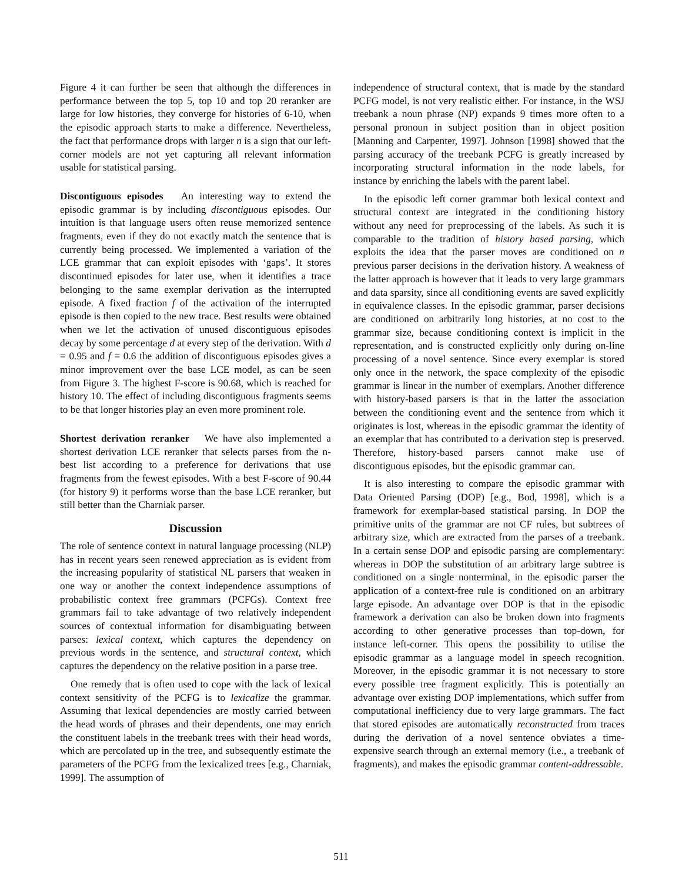Figure 4 it can further be seen that although the differences in performance between the top 5, top 10 and top 20 reranker are large for low histories, they converge for histories of 6-10, when the episodic approach starts to make a difference. Nevertheless, the fact that performance drops with larger n is a sign that our left-corner models are not yet capturing all relevant information usable for statistical parsing.
Discontiguous episodes An interesting way to extend the episodic grammar is by including discontiguous episodes. Our intuition is that language users often reuse memorized sentence fragments, even if they do not exactly match the sentence that is currently being processed. We implemented a variation of the LCE grammar that can exploit episodes with ‘gaps’. It stores discontinued episodes for later use, when it identifies a trace belonging to the same exemplar derivation as the interrupted episode. A fixed fraction f of the activation of the interrupted episode is then copied to the new trace. Best results were obtained when we let the activation of unused discontiguous episodes decay by some percentage d at every step of the derivation. With d = 0.95 and f = 0.6 the addition of discontiguous episodes gives a minor improvement over the base LCE model, as can be seen from Figure 3. The highest F-score is 90.68, which is reached for history 10. The effect of including discontiguous fragments seems to be that longer histories play an even more prominent role.
Shortest derivation reranker We have also implemented a shortest derivation LCE reranker that selects parses from the n-best list according to a preference for derivations that use fragments from the fewest episodes. With a best F-score of 90.44 (for history 9) it performs worse than the base LCE reranker, but still better than the Charniak parser.
Discussion
The role of sentence context in natural language processing (NLP) has in recent years seen renewed appreciation as is evident from the increasing popularity of statistical NL parsers that weaken in one way or another the context independence assumptions of probabilistic context free grammars (PCFGs). Context free grammars fail to take advantage of two relatively independent sources of contextual information for disambiguating between parses: lexical context, which captures the dependency on previous words in the sentence, and structural context, which captures the dependency on the relative position in a parse tree.
One remedy that is often used to cope with the lack of lexical context sensitivity of the PCFG is to lexicalize the grammar. Assuming that lexical dependencies are mostly carried between the head words of phrases and their dependents, one may enrich the constituent labels in the treebank trees with their head words, which are percolated up in the tree, and subsequently estimate the parameters of the PCFG from the lexicalized trees [e.g., Charniak, 1999]. The assumption of
independence of structural context, that is made by the standard PCFG model, is not very realistic either. For instance, in the WSJ treebank a noun phrase (NP) expands 9 times more often to a personal pronoun in subject position than in object position [Manning and Carpenter, 1997]. Johnson [1998] showed that the parsing accuracy of the treebank PCFG is greatly increased by incorporating structural information in the node labels, for instance by enriching the labels with the parent label.
In the episodic left corner grammar both lexical context and structural context are integrated in the conditioning history without any need for preprocessing of the labels. As such it is comparable to the tradition of history based parsing, which exploits the idea that the parser moves are conditioned on n previous parser decisions in the derivation history. A weakness of the latter approach is however that it leads to very large grammars and data sparsity, since all conditioning events are saved explicitly in equivalence classes. In the episodic grammar, parser decisions are conditioned on arbitrarily long histories, at no cost to the grammar size, because conditioning context is implicit in the representation, and is constructed explicitly only during on-line processing of a novel sentence. Since every exemplar is stored only once in the network, the space complexity of the episodic grammar is linear in the number of exemplars. Another difference with history-based parsers is that in the latter the association between the conditioning event and the sentence from which it originates is lost, whereas in the episodic grammar the identity of an exemplar that has contributed to a derivation step is preserved. Therefore, history-based parsers cannot make use of discontiguous episodes, but the episodic grammar can.
It is also interesting to compare the episodic grammar with Data Oriented Parsing (DOP) [e.g., Bod, 1998], which is a framework for exemplar-based statistical parsing. In DOP the primitive units of the grammar are not CF rules, but subtrees of arbitrary size, which are extracted from the parses of a treebank. In a certain sense DOP and episodic parsing are complementary: whereas in DOP the substitution of an arbitrary large subtree is conditioned on a single nonterminal, in the episodic parser the application of a context-free rule is conditioned on an arbitrary large episode. An advantage over DOP is that in the episodic framework a derivation can also be broken down into fragments according to other generative processes than top-down, for instance left-corner. This opens the possibility to utilise the episodic grammar as a language model in speech recognition. Moreover, in the episodic grammar it is not necessary to store every possible tree fragment explicitly. This is potentially an advantage over existing DOP implementations, which suffer from computational inefficiency due to very large grammars. The fact that stored episodes are automatically reconstructed from traces during the derivation of a novel sentence obviates a time-expensive search through an external memory (i.e., a treebank of fragments), and makes the episodic grammar content-addressable.
511